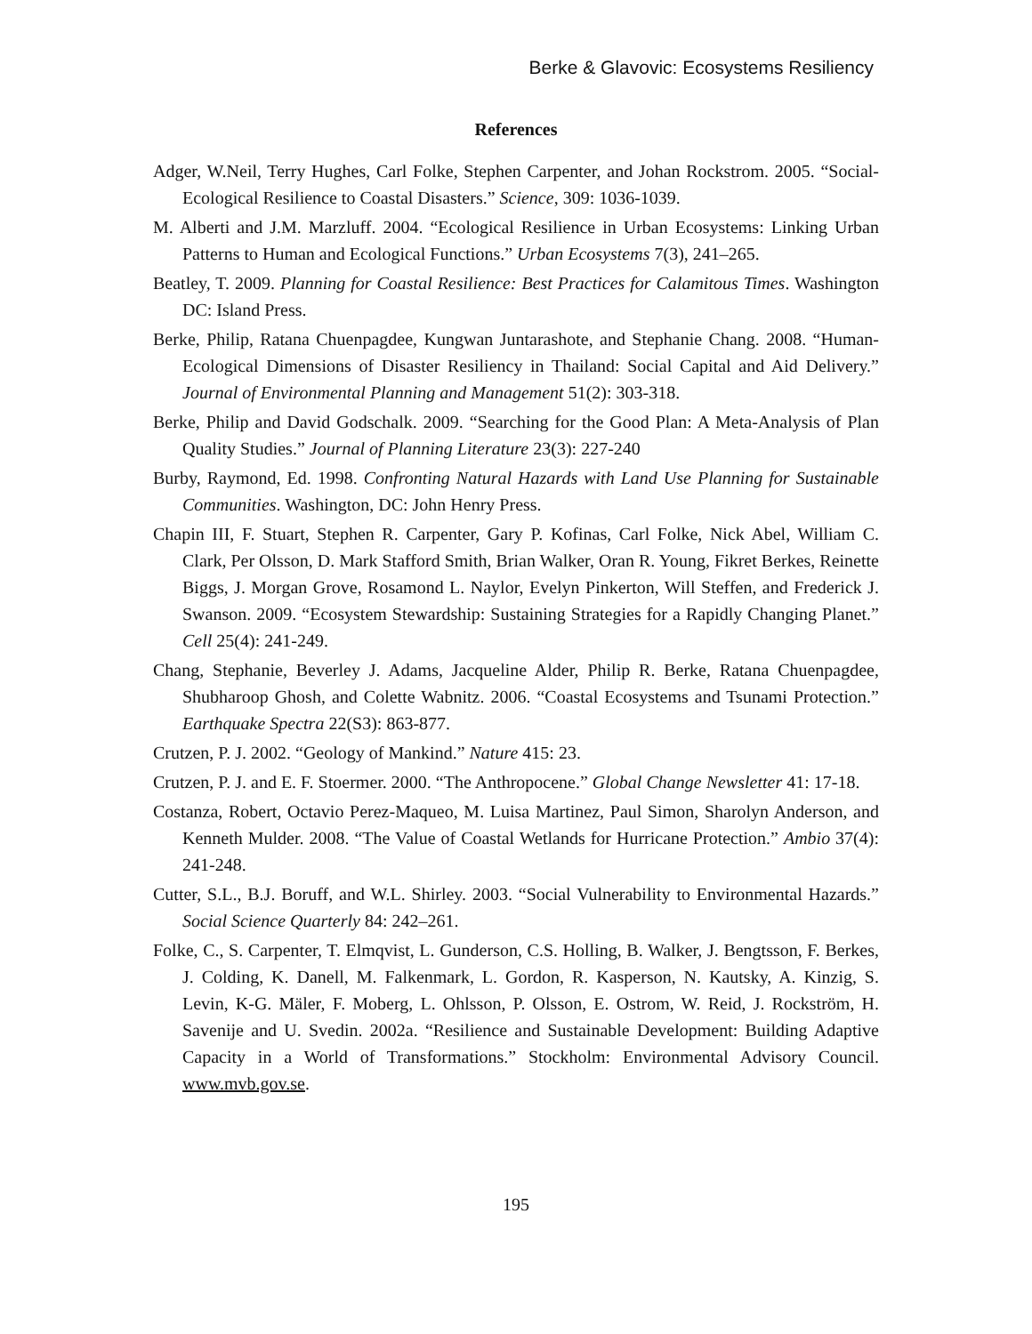Berke & Glavovic: Ecosystems Resiliency
References
Adger, W.Neil, Terry Hughes, Carl Folke, Stephen Carpenter, and Johan Rockstrom. 2005. “Social-Ecological Resilience to Coastal Disasters.” Science, 309: 1036-1039.
M. Alberti and J.M. Marzluff. 2004. “Ecological Resilience in Urban Ecosystems: Linking Urban Patterns to Human and Ecological Functions.” Urban Ecosystems 7(3), 241–265.
Beatley, T. 2009. Planning for Coastal Resilience: Best Practices for Calamitous Times. Washington DC: Island Press.
Berke, Philip, Ratana Chuenpagdee, Kungwan Juntarashote, and Stephanie Chang. 2008. “Human-Ecological Dimensions of Disaster Resiliency in Thailand: Social Capital and Aid Delivery.” Journal of Environmental Planning and Management 51(2): 303-318.
Berke, Philip and David Godschalk. 2009. “Searching for the Good Plan: A Meta-Analysis of Plan Quality Studies.” Journal of Planning Literature 23(3): 227-240
Burby, Raymond, Ed. 1998. Confronting Natural Hazards with Land Use Planning for Sustainable Communities. Washington, DC: John Henry Press.
Chapin III, F. Stuart, Stephen R. Carpenter, Gary P. Kofinas, Carl Folke, Nick Abel, William C. Clark, Per Olsson, D. Mark Stafford Smith, Brian Walker, Oran R. Young, Fikret Berkes, Reinette Biggs, J. Morgan Grove, Rosamond L. Naylor, Evelyn Pinkerton, Will Steffen, and Frederick J. Swanson. 2009. “Ecosystem Stewardship: Sustaining Strategies for a Rapidly Changing Planet.” Cell 25(4): 241-249.
Chang, Stephanie, Beverley J. Adams, Jacqueline Alder, Philip R. Berke, Ratana Chuenpagdee, Shubharoop Ghosh, and Colette Wabnitz. 2006. “Coastal Ecosystems and Tsunami Protection.” Earthquake Spectra 22(S3): 863-877.
Crutzen, P. J. 2002. “Geology of Mankind.” Nature 415: 23.
Crutzen, P. J. and E. F. Stoermer. 2000. “The Anthropocene.” Global Change Newsletter 41: 17-18.
Costanza, Robert, Octavio Perez-Maqueo, M. Luisa Martinez, Paul Simon, Sharolyn Anderson, and Kenneth Mulder. 2008. “The Value of Coastal Wetlands for Hurricane Protection.” Ambio 37(4): 241-248.
Cutter, S.L., B.J. Boruff, and W.L. Shirley. 2003. “Social Vulnerability to Environmental Hazards.” Social Science Quarterly 84: 242–261.
Folke, C., S. Carpenter, T. Elmqvist, L. Gunderson, C.S. Holling, B. Walker, J. Bengtsson, F. Berkes, J. Colding, K. Danell, M. Falkenmark, L. Gordon, R. Kasperson, N. Kautsky, A. Kinzig, S. Levin, K-G. Mäler, F. Moberg, L. Ohlsson, P. Olsson, E. Ostrom, W. Reid, J. Rockström, H. Savenije and U. Svedin. 2002a. “Resilience and Sustainable Development: Building Adaptive Capacity in a World of Transformations.” Stockholm: Environmental Advisory Council. www.mvb.gov.se.
195